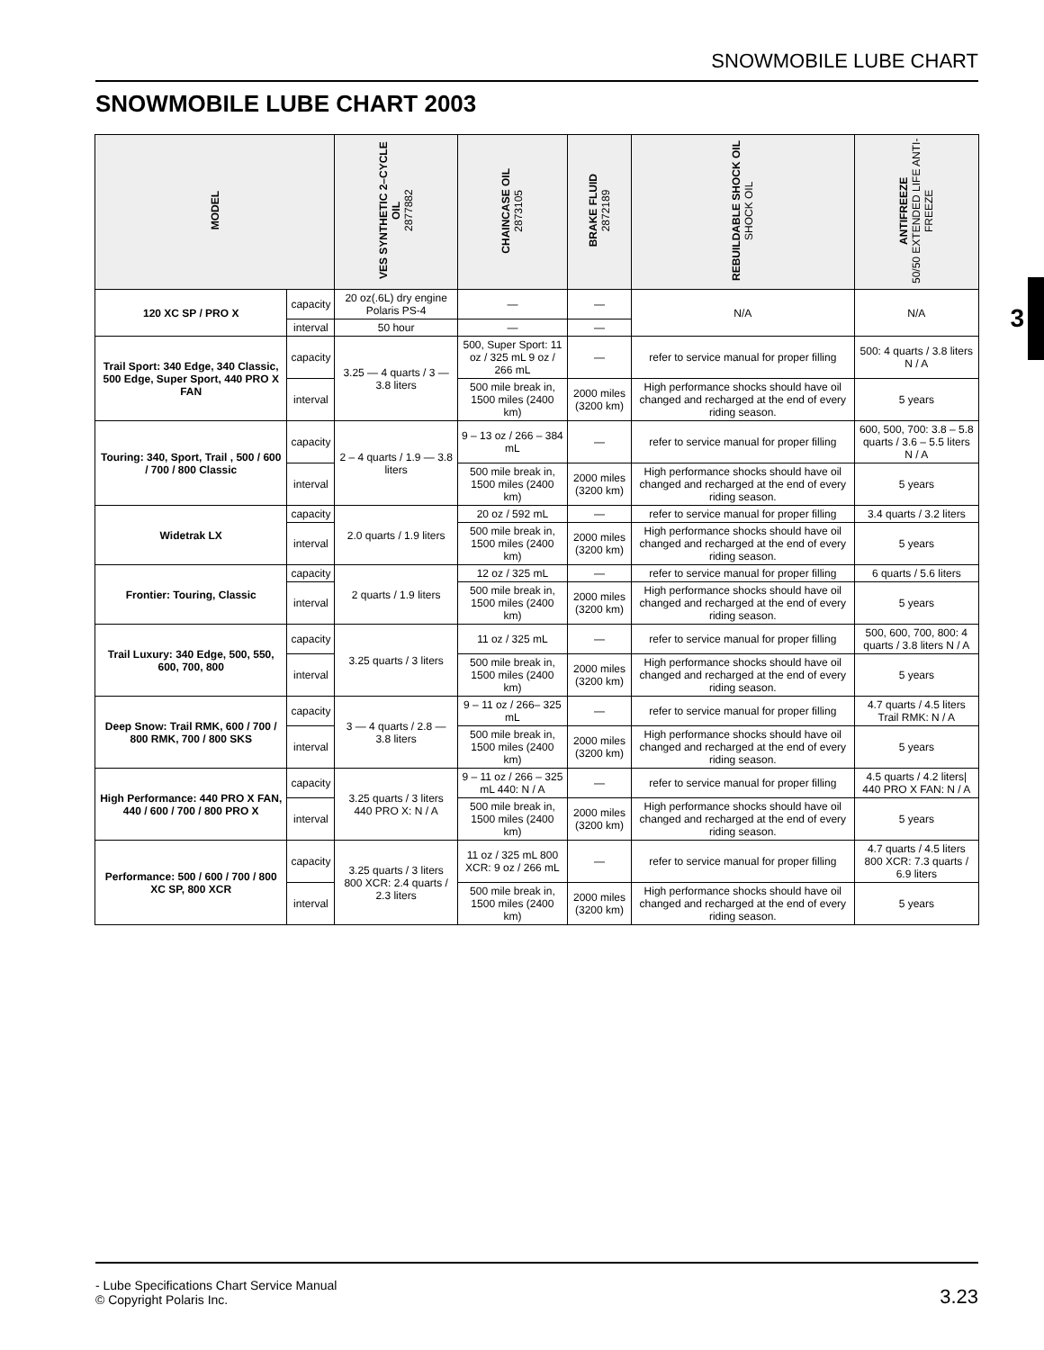SNOWMOBILE LUBE CHART
SNOWMOBILE LUBE CHART 2003
3
| MODEL | | VES SYNTHETIC 2–CYCLE OIL 2877882 | CHAINCASE OIL 2873105 | BRAKE FLUID 2872189 | REBUILDABLE SHOCK OIL SHOCK OIL | ANTIFREEZE 50/50 EXTENDED LIFE ANTI-FREEZE |
| --- | --- | --- | --- | --- | --- | --- |
| 120 XC SP / PRO X | capacity | 20 oz(.6L) dry engine Polaris PS-4 | — | — | N/A | N/A |
| | interval | 50 hour | — | — | | |
| Trail Sport: 340 Edge, 340 Classic, 500 Edge, Super Sport, 440 PRO X FAN | capacity | 3.25 — 4 quarts / 3 — 3.8 liters | 500, Super Sport: 11 oz / 325 mL 9 oz / 266 mL | — | refer to service manual for proper filling | 500: 4 quarts / 3.8 liters N / A |
| | interval | | 500 mile break in, 1500 miles (2400 km) | 2000 miles (3200 km) | High performance shocks should have oil changed and recharged at the end of every riding season. | 5 years |
| Touring: 340, Sport, Trail , 500 / 600 / 700 / 800 Classic | capacity | 2 – 4 quarts / 1.9 — 3.8 liters | 9 – 13 oz / 266 – 384 mL | — | refer to service manual for proper filling | 600, 500, 700: 3.8 – 5.8 quarts / 3.6 – 5.5 liters N / A |
| | interval | | 500 mile break in, 1500 miles (2400 km) | 2000 miles (3200 km) | High performance shocks should have oil changed and recharged at the end of every riding season. | 5 years |
| Widetrak LX | capacity | 2.0 quarts / 1.9 liters | 20 oz / 592 mL | — | refer to service manual for proper filling | 3.4 quarts / 3.2 liters |
| | interval | | 500 mile break in, 1500 miles (2400 km) | 2000 miles (3200 km) | High performance shocks should have oil changed and recharged at the end of every riding season. | 5 years |
| Frontier: Touring, Classic | capacity | 2 quarts / 1.9 liters | 12 oz / 325 mL | — | refer to service manual for proper filling | 6 quarts / 5.6 liters |
| | interval | | 500 mile break in, 1500 miles (2400 km) | 2000 miles (3200 km) | High performance shocks should have oil changed and recharged at the end of every riding season. | 5 years |
| Trail Luxury: 340 Edge, 500, 550, 600, 700, 800 | capacity | 3.25 quarts / 3 liters | 11 oz / 325 mL | — | refer to service manual for proper filling | 500, 600, 700, 800: 4 quarts / 3.8 liters N / A |
| | interval | | 500 mile break in, 1500 miles (2400 km) | 2000 miles (3200 km) | High performance shocks should have oil changed and recharged at the end of every riding season. | 5 years |
| Deep Snow: Trail RMK, 600 / 700 / 800 RMK, 700 / 800 SKS | capacity | 3 — 4 quarts / 2.8 — 3.8 liters | 9 – 11 oz / 266– 325 mL | — | refer to service manual for proper filling | 4.7 quarts / 4.5 liters Trail RMK: N / A |
| | interval | | 500 mile break in, 1500 miles (2400 km) | 2000 miles (3200 km) | High performance shocks should have oil changed and recharged at the end of every riding season. | 5 years |
| High Performance: 440 PRO X FAN, 440 / 600 / 700 / 800 PRO X | capacity | 3.25 quarts / 3 liters 440 PRO X: N / A | 9 – 11 oz / 266 – 325 mL 440: N / A | — | refer to service manual for proper filling | 4.5 quarts / 4.2 liters/ 440 PRO X FAN: N / A |
| | interval | | 500 mile break in, 1500 miles (2400 km) | 2000 miles (3200 km) | High performance shocks should have oil changed and recharged at the end of every riding season. | 5 years |
| Performance: 500 / 600 / 700 / 800 XC SP, 800 XCR | capacity | 3.25 quarts / 3 liters 800 XCR: 2.4 quarts / 2.3 liters | 11 oz / 325 mL 800 XCR: 9 oz / 266 mL | — | refer to service manual for proper filling | 4.7 quarts / 4.5 liters 800 XCR: 7.3 quarts / 6.9 liters |
| | interval | | 500 mile break in, 1500 miles (2400 km) | 2000 miles (3200 km) | High performance shocks should have oil changed and recharged at the end of every riding season. | 5 years |
- Lube Specifications Chart Service Manual
© Copyright Polaris Inc.
3.23